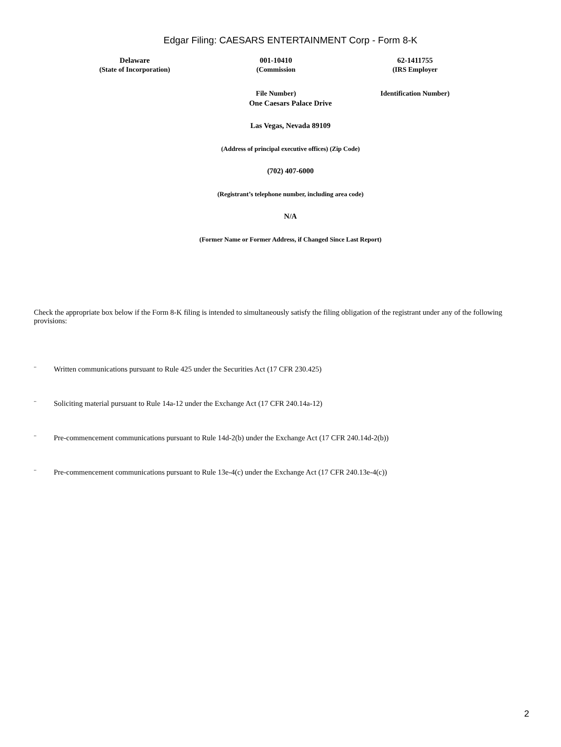Edgar Filing: CAESARS ENTERTAINMENT Corp - Form 8-K
| Delaware | 001-10410 | 62-1411755 |
| (State of Incorporation) | (Commission File Number) | (IRS Employer Identification Number) |
One Caesars Palace Drive
Las Vegas, Nevada 89109
(Address of principal executive offices) (Zip Code)
(702) 407-6000
(Registrant’s telephone number, including area code)
N/A
(Former Name or Former Address, if Changed Since Last Report)
Check the appropriate box below if the Form 8-K filing is intended to simultaneously satisfy the filing obligation of the registrant under any of the following provisions:
¨ Written communications pursuant to Rule 425 under the Securities Act (17 CFR 230.425)
¨ Soliciting material pursuant to Rule 14a-12 under the Exchange Act (17 CFR 240.14a-12)
¨ Pre-commencement communications pursuant to Rule 14d-2(b) under the Exchange Act (17 CFR 240.14d-2(b))
¨ Pre-commencement communications pursuant to Rule 13e-4(c) under the Exchange Act (17 CFR 240.13e-4(c))
2